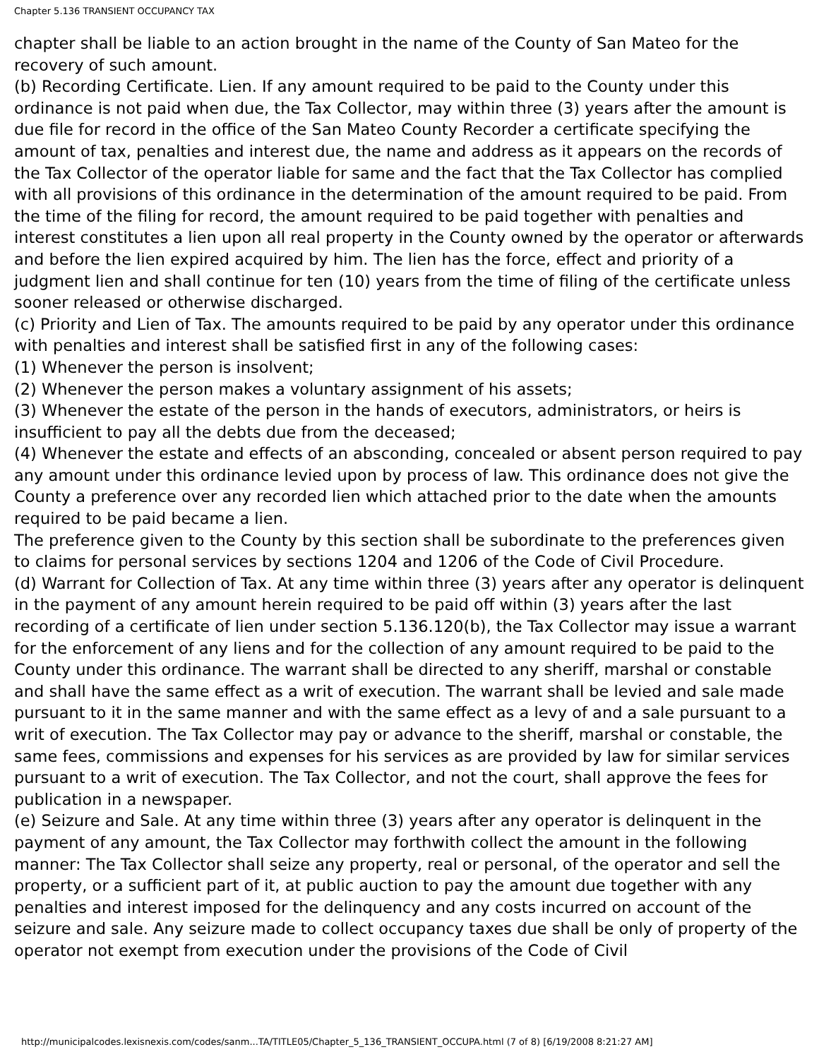Chapter 5.136 TRANSIENT OCCUPANCY TAX
chapter shall be liable to an action brought in the name of the County of San Mateo for the recovery of such amount.
(b) Recording Certificate. Lien. If any amount required to be paid to the County under this ordinance is not paid when due, the Tax Collector, may within three (3) years after the amount is due file for record in the office of the San Mateo County Recorder a certificate specifying the amount of tax, penalties and interest due, the name and address as it appears on the records of the Tax Collector of the operator liable for same and the fact that the Tax Collector has complied with all provisions of this ordinance in the determination of the amount required to be paid. From the time of the filing for record, the amount required to be paid together with penalties and interest constitutes a lien upon all real property in the County owned by the operator or afterwards and before the lien expired acquired by him. The lien has the force, effect and priority of a judgment lien and shall continue for ten (10) years from the time of filing of the certificate unless sooner released or otherwise discharged.
(c) Priority and Lien of Tax. The amounts required to be paid by any operator under this ordinance with penalties and interest shall be satisfied first in any of the following cases:
(1) Whenever the person is insolvent;
(2) Whenever the person makes a voluntary assignment of his assets;
(3) Whenever the estate of the person in the hands of executors, administrators, or heirs is insufficient to pay all the debts due from the deceased;
(4) Whenever the estate and effects of an absconding, concealed or absent person required to pay any amount under this ordinance levied upon by process of law. This ordinance does not give the County a preference over any recorded lien which attached prior to the date when the amounts required to be paid became a lien.
The preference given to the County by this section shall be subordinate to the preferences given to claims for personal services by sections 1204 and 1206 of the Code of Civil Procedure.
(d) Warrant for Collection of Tax. At any time within three (3) years after any operator is delinquent in the payment of any amount herein required to be paid off within (3) years after the last recording of a certificate of lien under section 5.136.120(b), the Tax Collector may issue a warrant for the enforcement of any liens and for the collection of any amount required to be paid to the County under this ordinance. The warrant shall be directed to any sheriff, marshal or constable and shall have the same effect as a writ of execution. The warrant shall be levied and sale made pursuant to it in the same manner and with the same effect as a levy of and a sale pursuant to a writ of execution. The Tax Collector may pay or advance to the sheriff, marshal or constable, the same fees, commissions and expenses for his services as are provided by law for similar services pursuant to a writ of execution. The Tax Collector, and not the court, shall approve the fees for publication in a newspaper.
(e) Seizure and Sale. At any time within three (3) years after any operator is delinquent in the payment of any amount, the Tax Collector may forthwith collect the amount in the following manner: The Tax Collector shall seize any property, real or personal, of the operator and sell the property, or a sufficient part of it, at public auction to pay the amount due together with any penalties and interest imposed for the delinquency and any costs incurred on account of the seizure and sale. Any seizure made to collect occupancy taxes due shall be only of property of the operator not exempt from execution under the provisions of the Code of Civil
http://municipalcodes.lexisnexis.com/codes/sanm...TA/TITLE05/Chapter_5_136_TRANSIENT_OCCUPA.html (7 of 8) [6/19/2008 8:21:27 AM]